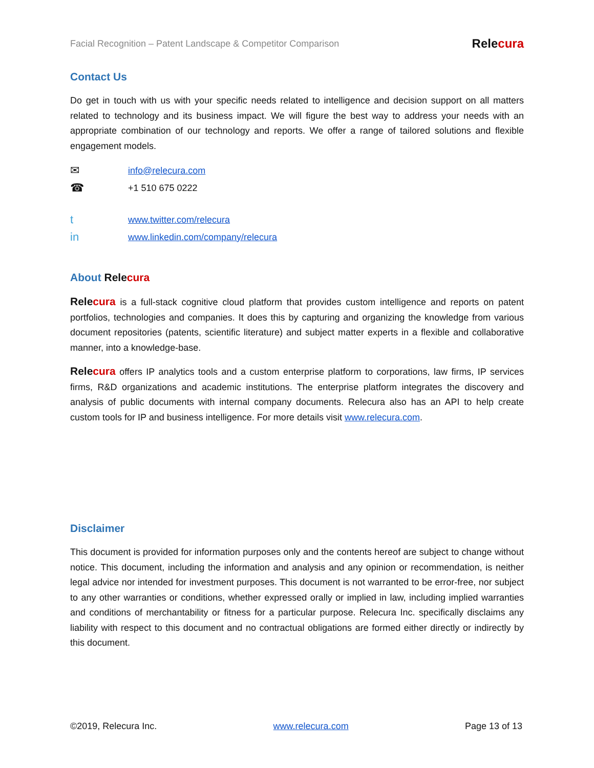Facial Recognition – Patent Landscape & Competitor Comparison Relecura
Contact Us
Do get in touch with us with your specific needs related to intelligence and decision support on all matters related to technology and its business impact. We will figure the best way to address your needs with an appropriate combination of our technology and reports. We offer a range of tailored solutions and flexible engagement models.
✉ info@relecura.com
☎ +1 510 675 0222
twww.twitter.com/relecura
in www.linkedin.com/company/relecura
About Rele cura
Relecura is a full-stack cognitive cloud platform that provides custom intelligence and reports on patent portfolios, technologies and companies. It does this by capturing and organizing the knowledge from various document repositories (patents, scientific literature) and subject matter experts in a flexible and collaborative manner, into a knowledge-base.
Relecura offers IP analytics tools and a custom enterprise platform to corporations, law firms, IP services firms, R&D organizations and academic institutions. The enterprise platform integrates the discovery and analysis of public documents with internal company documents. Relecura also has an API to help create custom tools for IP and business intelligence. For more details visit www.relecura.com.
Disclaimer
This document is provided for information purposes only and the contents hereof are subject to change without notice. This document, including the information and analysis and any opinion or recommendation, is neither legal advice nor intended for investment purposes. This document is not warranted to be error-free, nor subject to any other warranties or conditions, whether expressed orally or implied in law, including implied warranties and conditions of merchantability or fitness for a particular purpose. Relecura Inc. specifically disclaims any liability with respect to this document and no contractual obligations are formed either directly or indirectly by this document.
©2019, Relecura Inc. www.relecura.com Page 13 of 13